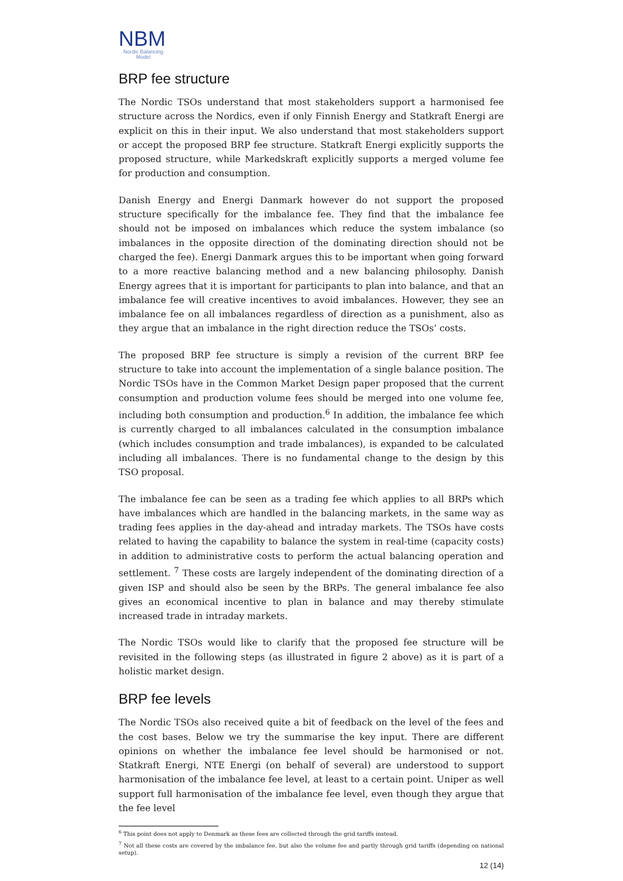NBM
Nordic Balancing Model
BRP fee structure
The Nordic TSOs understand that most stakeholders support a harmonised fee structure across the Nordics, even if only Finnish Energy and Statkraft Energi are explicit on this in their input. We also understand that most stakeholders support or accept the proposed BRP fee structure. Statkraft Energi explicitly supports the proposed structure, while Markedskraft explicitly supports a merged volume fee for production and consumption.
Danish Energy and Energi Danmark however do not support the proposed structure specifically for the imbalance fee. They find that the imbalance fee should not be imposed on imbalances which reduce the system imbalance (so imbalances in the opposite direction of the dominating direction should not be charged the fee). Energi Danmark argues this to be important when going forward to a more reactive balancing method and a new balancing philosophy. Danish Energy agrees that it is important for participants to plan into balance, and that an imbalance fee will creative incentives to avoid imbalances. However, they see an imbalance fee on all imbalances regardless of direction as a punishment, also as they argue that an imbalance in the right direction reduce the TSOs’ costs.
The proposed BRP fee structure is simply a revision of the current BRP fee structure to take into account the implementation of a single balance position. The Nordic TSOs have in the Common Market Design paper proposed that the current consumption and production volume fees should be merged into one volume fee, including both consumption and production.<sup>6</sup> In addition, the imbalance fee which is currently charged to all imbalances calculated in the consumption imbalance (which includes consumption and trade imbalances), is expanded to be calculated including all imbalances. There is no fundamental change to the design by this TSO proposal.
The imbalance fee can be seen as a trading fee which applies to all BRPs which have imbalances which are handled in the balancing markets, in the same way as trading fees applies in the day-ahead and intraday markets. The TSOs have costs related to having the capability to balance the system in real-time (capacity costs) in addition to administrative costs to perform the actual balancing operation and settlement. <sup>7</sup> These costs are largely independent of the dominating direction of a given ISP and should also be seen by the BRPs. The general imbalance fee also gives an economical incentive to plan in balance and may thereby stimulate increased trade in intraday markets.
The Nordic TSOs would like to clarify that the proposed fee structure will be revisited in the following steps (as illustrated in figure 2 above) as it is part of a holistic market design.
BRP fee levels
The Nordic TSOs also received quite a bit of feedback on the level of the fees and the cost bases. Below we try the summarise the key input. There are different opinions on whether the imbalance fee level should be harmonised or not. Statkraft Energi, NTE Energi (on behalf of several) are understood to support harmonisation of the imbalance fee level, at least to a certain point. Uniper as well support full harmonisation of the imbalance fee level, even though they argue that the fee level
<sup>6</sup> This point does not apply to Denmark as these fees are collected through the grid tariffs instead.
<sup>7</sup> Not all these costs are covered by the imbalance fee, but also the volume fee and partly through grid tariffs (depending on national setup).
12 (14)